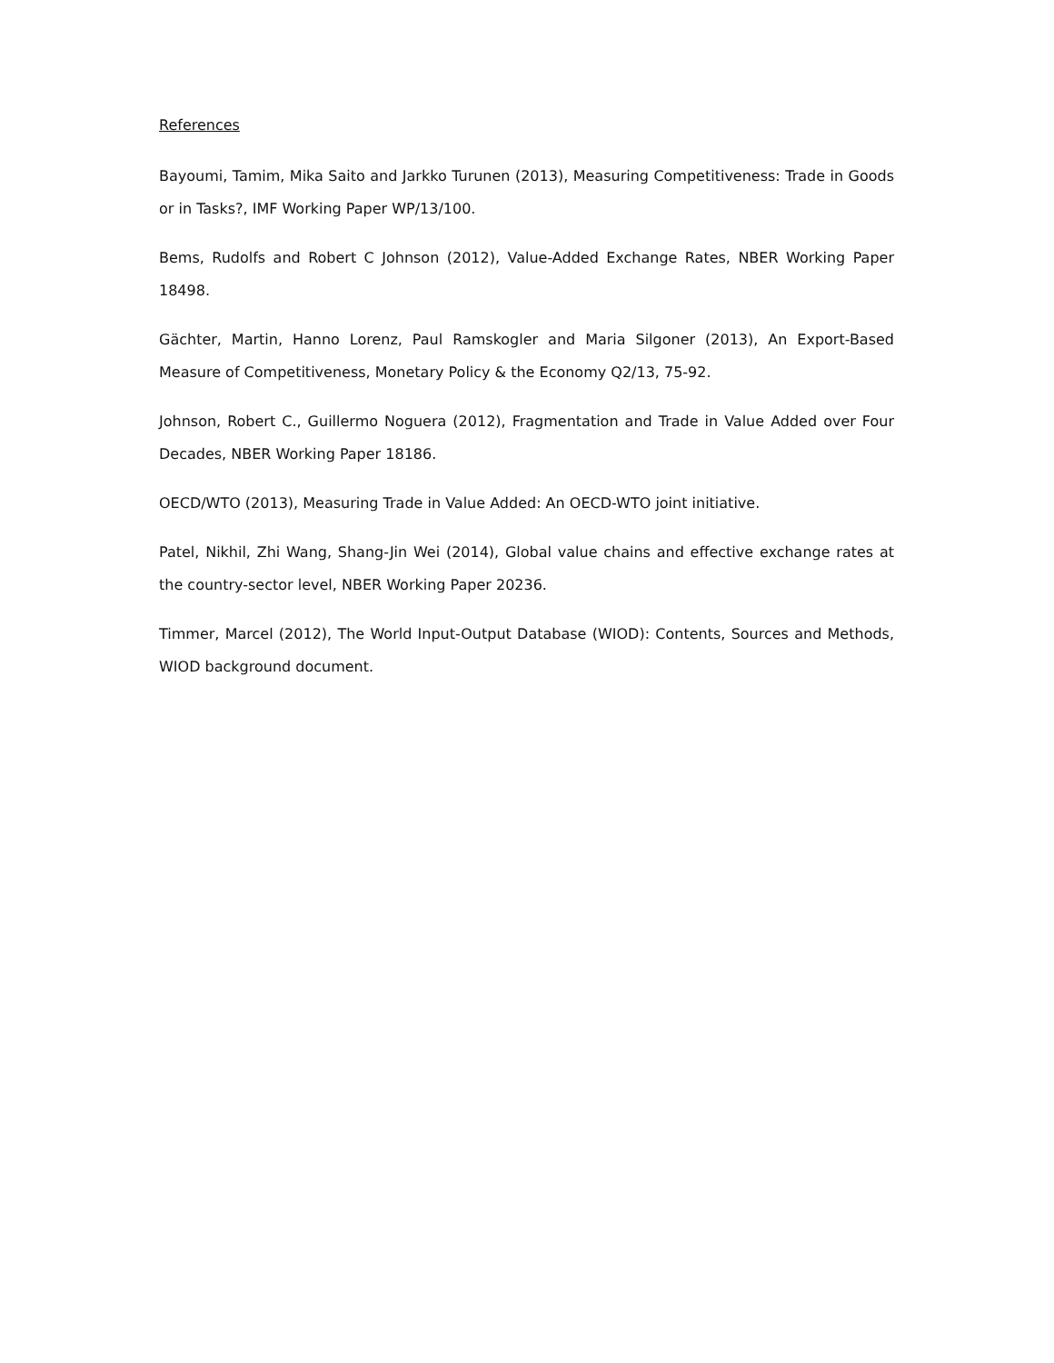References
Bayoumi, Tamim, Mika Saito and Jarkko Turunen (2013), Measuring Competitiveness: Trade in Goods or in Tasks?, IMF Working Paper WP/13/100.
Bems, Rudolfs and Robert C Johnson (2012), Value-Added Exchange Rates, NBER Working Paper 18498.
Gächter, Martin, Hanno Lorenz, Paul Ramskogler and Maria Silgoner (2013), An Export-Based Measure of Competitiveness, Monetary Policy & the Economy Q2/13, 75-92.
Johnson, Robert C., Guillermo Noguera (2012), Fragmentation and Trade in Value Added over Four Decades, NBER Working Paper 18186.
OECD/WTO (2013), Measuring Trade in Value Added: An OECD-WTO joint initiative.
Patel, Nikhil, Zhi Wang, Shang-Jin Wei (2014), Global value chains and effective exchange rates at the country-sector level, NBER Working Paper 20236.
Timmer, Marcel (2012), The World Input-Output Database (WIOD): Contents, Sources and Methods, WIOD background document.